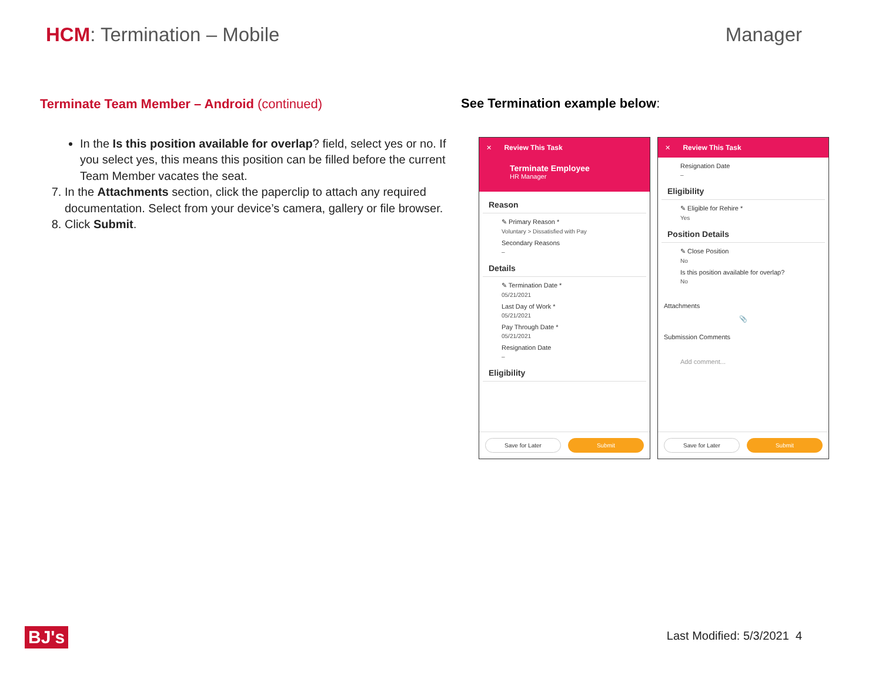HCM: Termination – Mobile Manager
Terminate Team Member – Android (continued)
In the Is this position available for overlap? field, select yes or no. If you select yes, this means this position can be filled before the current Team Member vacates the seat.
7. In the Attachments section, click the paperclip to attach any required documentation. Select from your device’s camera, gallery or file browser.
8. Click Submit.
See Termination example below:
✕ Review This Task
Terminate Employee
HR Manager
Reason
✎ Primary Reason *
Voluntary > Dissatisfied with Pay
Secondary Reasons
–
Details
✎ Termination Date *
05/21/2021
Last Day of Work *
05/21/2021
Pay Through Date *
05/21/2021
Resignation Date
–
Eligibility
Save for Later Submit
✕ Review This Task
Resignation Date
–
Eligibility
✎ Eligible for Rehire *
Yes
Position Details
✎ Close Position
No
Is this position available for overlap?
No
Attachments
📎
Submission Comments
Add comment...
Save for Later Submit
BJ's Last Modified: 5/3/2021 4